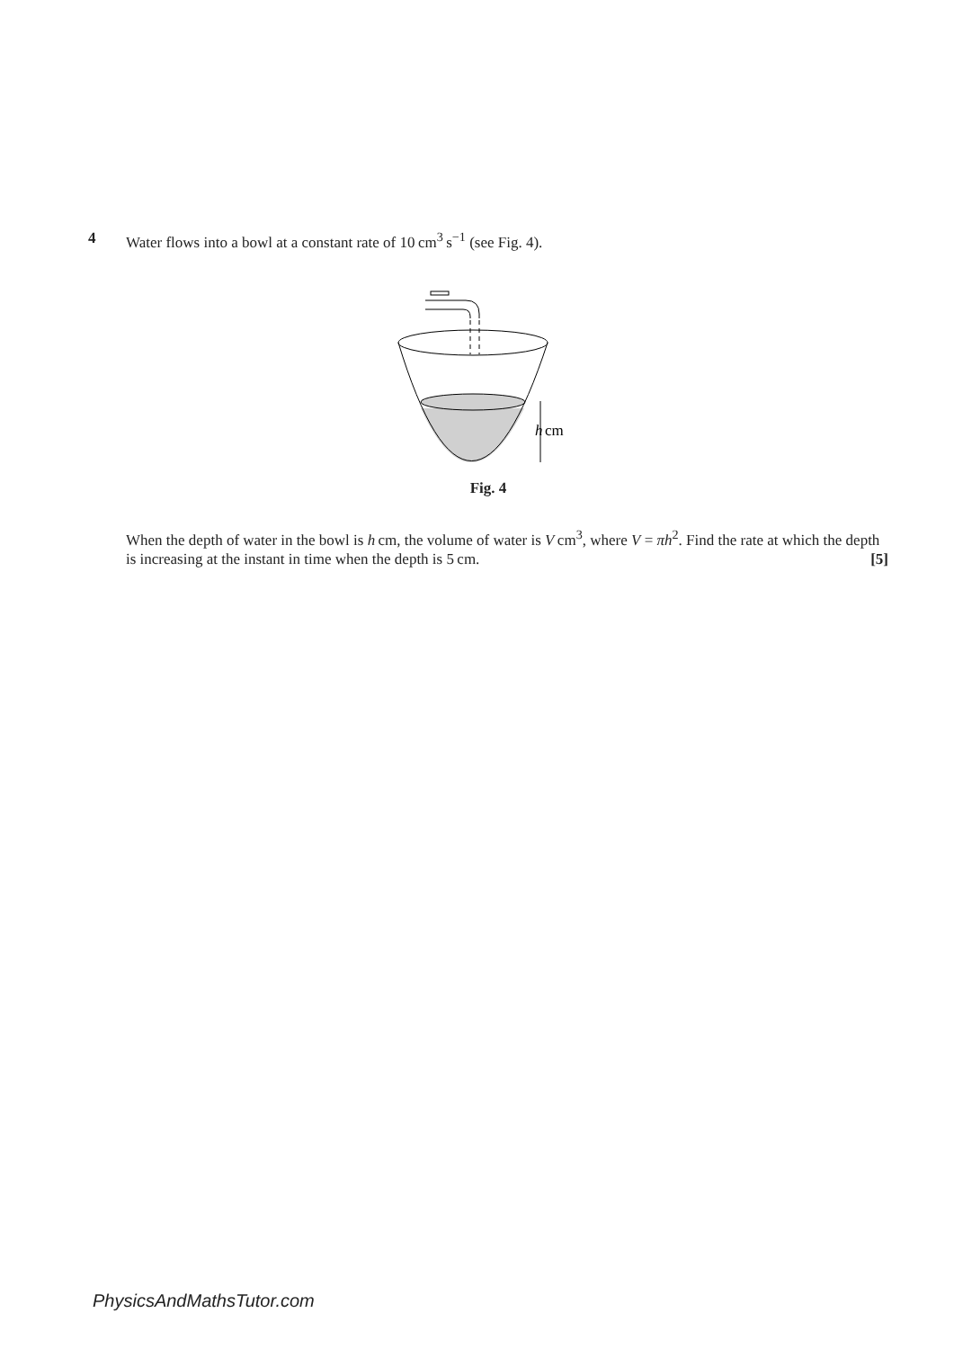4 Water flows into a bowl at a constant rate of 10 cm<sup>3</sup> s<sup>−1</sup> (see Fig. 4).
h
cm
Fig. 4
When the depth of water in the bowl is h cm, the volume of water is V cm<sup>3</sup>, where V = πh<sup>2</sup>. Find the rate at which the depth is increasing at the instant in time when the depth is 5 cm. [5]
PhysicsAndMathsTutor.com